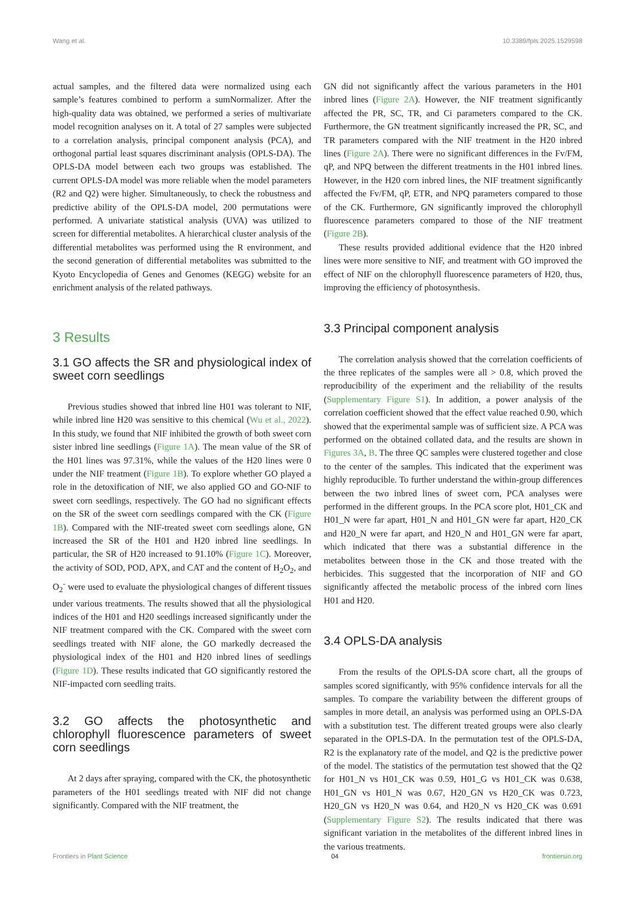Wang et al. 10.3389/fpls.2025.1529598
actual samples, and the filtered data were normalized using each sample’s features combined to perform a sumNormalizer. After the high-quality data was obtained, we performed a series of multivariate model recognition analyses on it. A total of 27 samples were subjected to a correlation analysis, principal component analysis (PCA), and orthogonal partial least squares discriminant analysis (OPLS-DA). The OPLS-DA model between each two groups was established. The current OPLS-DA model was more reliable when the model parameters (R2 and Q2) were higher. Simultaneously, to check the robustness and predictive ability of the OPLS-DA model, 200 permutations were performed. A univariate statistical analysis (UVA) was utilized to screen for differential metabolites. A hierarchical cluster analysis of the differential metabolites was performed using the R environment, and the second generation of differential metabolites was submitted to the Kyoto Encyclopedia of Genes and Genomes (KEGG) website for an enrichment analysis of the related pathways.
3 Results
3.1 GO affects the SR and physiological index of sweet corn seedlings
Previous studies showed that inbred line H01 was tolerant to NIF, while inbred line H20 was sensitive to this chemical (Wu et al., 2022). In this study, we found that NIF inhibited the growth of both sweet corn sister inbred line seedlings (Figure 1A). The mean value of the SR of the H01 lines was 97.31%, while the values of the H20 lines were 0 under the NIF treatment (Figure 1B). To explore whether GO played a role in the detoxification of NIF, we also applied GO and GO-NIF to sweet corn seedlings, respectively. The GO had no significant effects on the SR of the sweet corn seedlings compared with the CK (Figure 1B). Compared with the NIF-treated sweet corn seedlings alone, GN increased the SR of the H01 and H20 inbred line seedlings. In particular, the SR of H20 increased to 91.10% (Figure 1C). Moreover, the activity of SOD, POD, APX, and CAT and the content of H<sub>2</sub>O<sub>2</sub>, and O<sub>2</sub><sup>-</sup> were used to evaluate the physiological changes of different tissues under various treatments. The results showed that all the physiological indices of the H01 and H20 seedlings increased significantly under the NIF treatment compared with the CK. Compared with the sweet corn seedlings treated with NIF alone, the GO markedly decreased the physiological index of the H01 and H20 inbred lines of seedlings (Figure 1D). These results indicated that GO significantly restored the NIF-impacted corn seedling traits.
3.2 GO affects the photosynthetic and chlorophyll fluorescence parameters of sweet corn seedlings
At 2 days after spraying, compared with the CK, the photosynthetic parameters of the H01 seedlings treated with NIF did not change significantly. Compared with the NIF treatment, the
GN did not significantly affect the various parameters in the H01 inbred lines (Figure 2A). However, the NIF treatment significantly affected the PR, SC, TR, and Ci parameters compared to the CK. Furthermore, the GN treatment significantly increased the PR, SC, and TR parameters compared with the NIF treatment in the H20 inbred lines (Figure 2A). There were no significant differences in the Fv/FM, qP, and NPQ between the different treatments in the H01 inbred lines. However, in the H20 corn inbred lines, the NIF treatment significantly affected the Fv/FM, qP, ETR, and NPQ parameters compared to those of the CK. Furthermore, GN significantly improved the chlorophyll fluorescence parameters compared to those of the NIF treatment (Figure 2B).
These results provided additional evidence that the H20 inbred lines were more sensitive to NIF, and treatment with GO improved the effect of NIF on the chlorophyll fluorescence parameters of H20, thus, improving the efficiency of photosynthesis.
3.3 Principal component analysis
The correlation analysis showed that the correlation coefficients of the three replicates of the samples were all > 0.8, which proved the reproducibility of the experiment and the reliability of the results (Supplementary Figure S1). In addition, a power analysis of the correlation coefficient showed that the effect value reached 0.90, which showed that the experimental sample was of sufficient size. A PCA was performed on the obtained collated data, and the results are shown in Figures 3A, B. The three QC samples were clustered together and close to the center of the samples. This indicated that the experiment was highly reproducible. To further understand the within-group differences between the two inbred lines of sweet corn, PCA analyses were performed in the different groups. In the PCA score plot, H01_CK and H01_N were far apart, H01_N and H01_GN were far apart, H20_CK and H20_N were far apart, and H20_N and H01_GN were far apart, which indicated that there was a substantial difference in the metabolites between those in the CK and those treated with the herbicides. This suggested that the incorporation of NIF and GO significantly affected the metabolic process of the inbred corn lines H01 and H20.
3.4 OPLS-DA analysis
From the results of the OPLS-DA score chart, all the groups of samples scored significantly, with 95% confidence intervals for all the samples. To compare the variability between the different groups of samples in more detail, an analysis was performed using an OPLS-DA with a substitution test. The different treated groups were also clearly separated in the OPLS-DA. In the permutation test of the OPLS-DA, R2 is the explanatory rate of the model, and Q2 is the predictive power of the model. The statistics of the permutation test showed that the Q2 for H01_N vs H01_CK was 0.59, H01_G vs H01_CK was 0.638, H01_GN vs H01_N was 0.67, H20_GN vs H20_CK was 0.723, H20_GN vs H20_N was 0.64, and H20_N vs H20_CK was 0.691 (Supplementary Figure S2). The results indicated that there was significant variation in the metabolites of the different inbred lines in the various treatments.
Frontiers in Plant Science 04 frontiersin.org